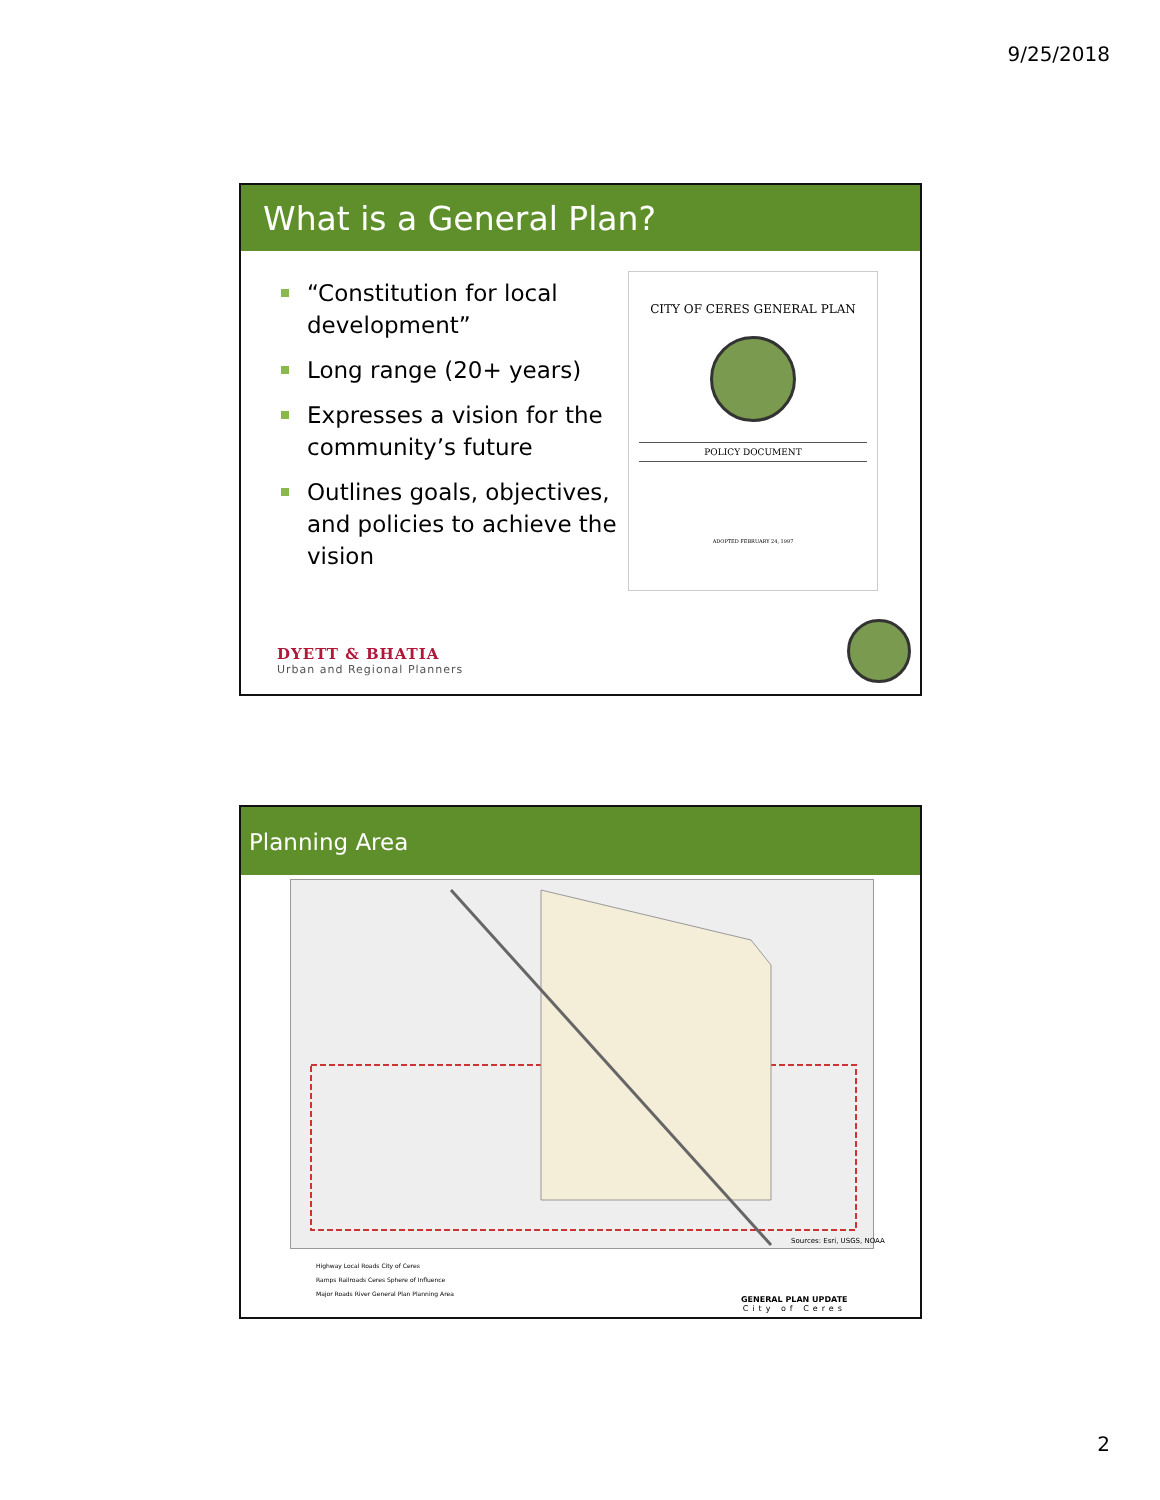9/25/2018
What is a General Plan?
“Constitution for local development”
Long range (20+ years)
Expresses a vision for the community’s future
Outlines goals, objectives, and policies to achieve the vision
CITY OF CERES GENERAL PLAN
POLICY DOCUMENT
ADOPTED FEBRUARY 24, 1997
DYETT & BHATIA
Urban and Regional Planners
Planning Area
Sources: Esri, USGS, NOAA
Highway Local Roads City of Ceres
Ramps Railroads Ceres Sphere of Influence
Major Roads River General Plan Planning Area
GENERAL PLAN UPDATE
City of Ceres
2